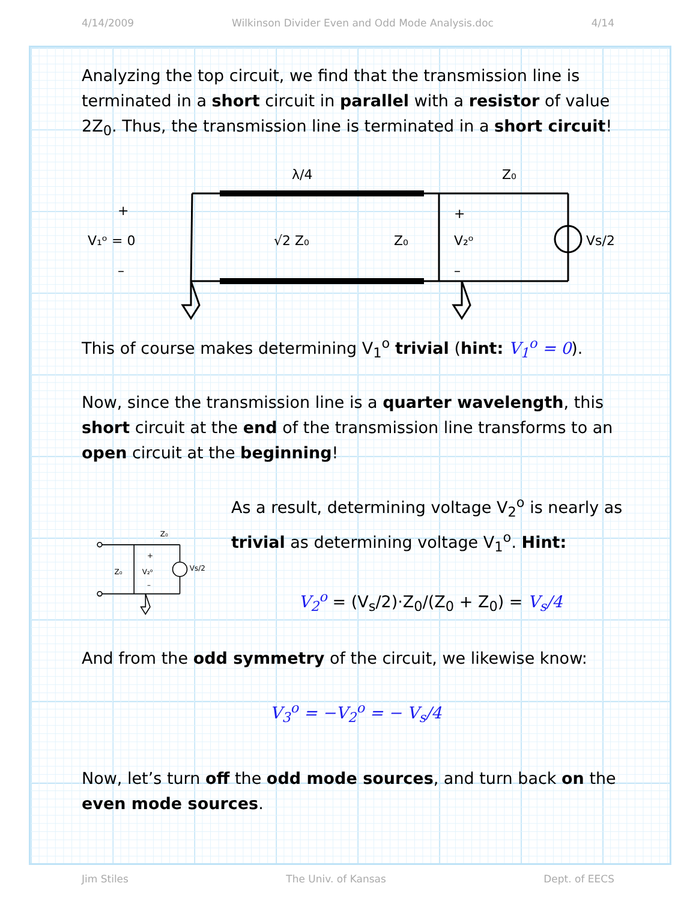4/14/2009 Wilkinson Divider Even and Odd Mode Analysis.doc 4/14
Analyzing the top circuit, we find that the transmission line is terminated in a short circuit in parallel with a resistor of value 2Z<sub>0</sub>. Thus, the transmission line is terminated in a short circuit!
+
V₁ᵒ = 0
–
λ/4
√2 Z₀
Z₀
+
V₂ᵒ
–
Z₀
Vs/2
This of course makes determining V<sub>1</sub><sup>o</sup> trivial (hint: V<sub>1</sub><sup>o</sup> = 0).
Now, since the transmission line is a quarter wavelength, this short circuit at the end of the transmission line transforms to an open circuit at the beginning!
+
Z₀
V₂ᵒ
–
Z₀
Vs/2
As a result, determining voltage V<sub>2</sub><sup>o</sup> is nearly as trivial as determining voltage V<sub>1</sub><sup>o</sup>. Hint:
V<sub>2</sub><sup>o</sup> = (V<sub>s</sub>/2)·Z<sub>0</sub>/(Z<sub>0</sub> + Z<sub>0</sub>) = V<sub>s</sub>/4
And from the odd symmetry of the circuit, we likewise know:
V<sub>3</sub><sup>o</sup> = −V<sub>2</sub><sup>o</sup> = − V<sub>s</sub>/4
Now, let’s turn off the odd mode sources, and turn back on the even mode sources.
Jim Stiles The Univ. of Kansas Dept. of EECS